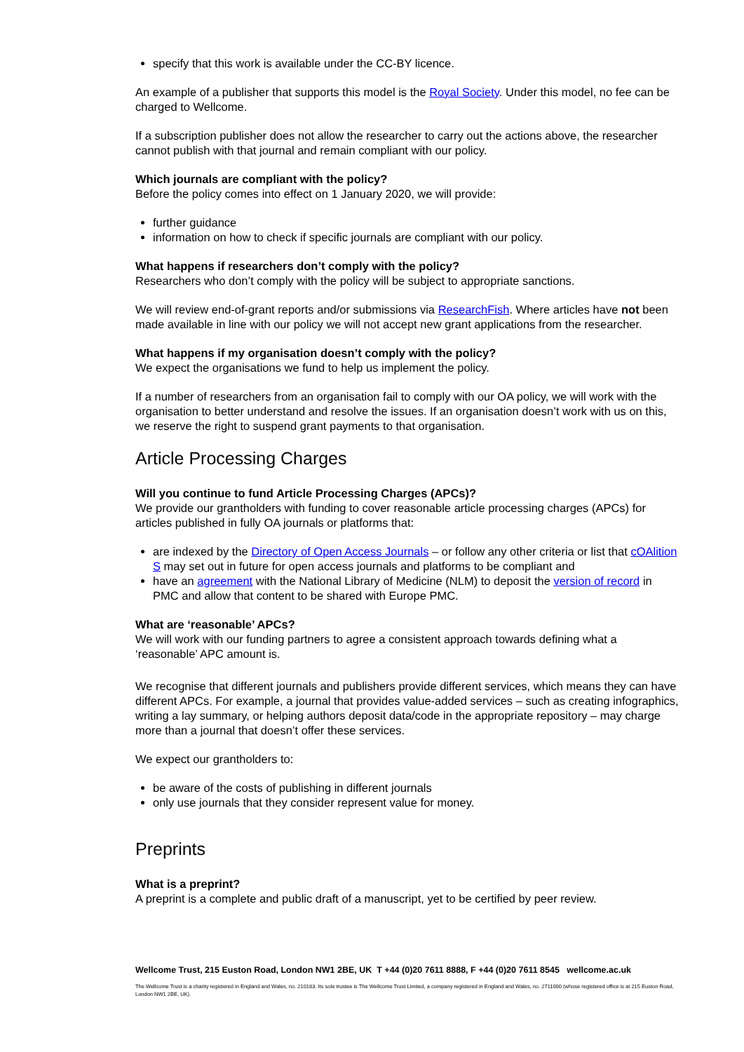specify that this work is available under the CC-BY licence.
An example of a publisher that supports this model is the Royal Society. Under this model, no fee can be charged to Wellcome.
If a subscription publisher does not allow the researcher to carry out the actions above, the researcher cannot publish with that journal and remain compliant with our policy.
Which journals are compliant with the policy?
Before the policy comes into effect on 1 January 2020, we will provide:
further guidance
information on how to check if specific journals are compliant with our policy.
What happens if researchers don’t comply with the policy?
Researchers who don’t comply with the policy will be subject to appropriate sanctions.
We will review end-of-grant reports and/or submissions via ResearchFish. Where articles have not been made available in line with our policy we will not accept new grant applications from the researcher.
What happens if my organisation doesn’t comply with the policy?
We expect the organisations we fund to help us implement the policy.
If a number of researchers from an organisation fail to comply with our OA policy, we will work with the organisation to better understand and resolve the issues. If an organisation doesn’t work with us on this, we reserve the right to suspend grant payments to that organisation.
Article Processing Charges
Will you continue to fund Article Processing Charges (APCs)?
We provide our grantholders with funding to cover reasonable article processing charges (APCs) for articles published in fully OA journals or platforms that:
are indexed by the Directory of Open Access Journals – or follow any other criteria or list that cOAlition S may set out in future for open access journals and platforms to be compliant and
have an agreement with the National Library of Medicine (NLM) to deposit the version of record in PMC and allow that content to be shared with Europe PMC.
What are ‘reasonable’ APCs?
We will work with our funding partners to agree a consistent approach towards defining what a ‘reasonable’ APC amount is.
We recognise that different journals and publishers provide different services, which means they can have different APCs. For example, a journal that provides value-added services – such as creating infographics, writing a lay summary, or helping authors deposit data/code in the appropriate repository – may charge more than a journal that doesn’t offer these services.
We expect our grantholders to:
be aware of the costs of publishing in different journals
only use journals that they consider represent value for money.
Preprints
What is a preprint?
A preprint is a complete and public draft of a manuscript, yet to be certified by peer review.
Wellcome Trust, 215 Euston Road, London NW1 2BE, UK T +44 (0)20 7611 8888, F +44 (0)20 7611 8545 wellcome.ac.uk
The Wellcome Trust is a charity registered in England and Wales, no. 210183. Its sole trustee is The Wellcome Trust Limited, a company registered in England and Wales, no. 2711000 (whose registered office is at 215 Euston Road, London NW1 2BE, UK).